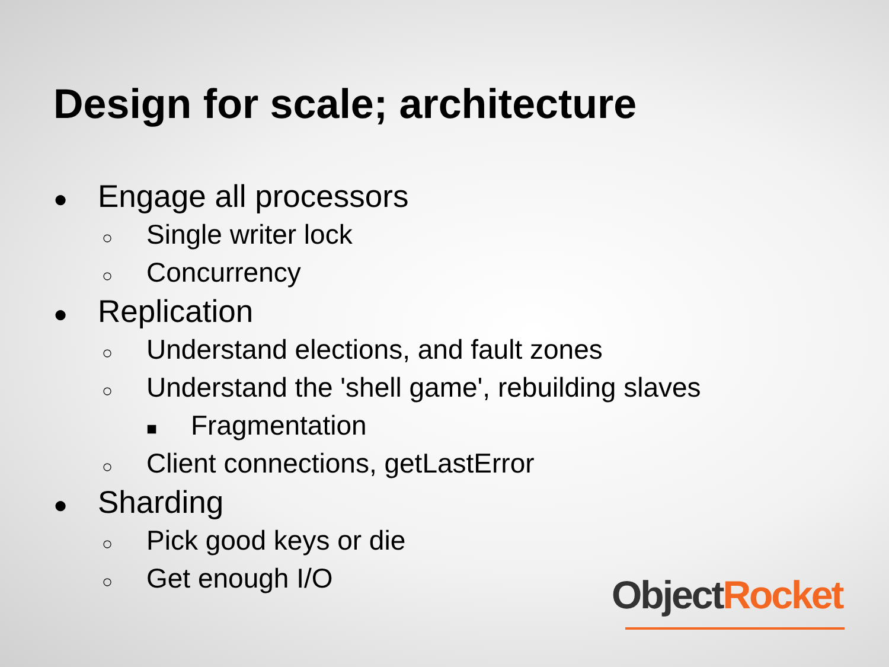Design for scale; architecture
● Engage all processors
○ Single writer lock
○ Concurrency
● Replication
○ Understand elections, and fault zones
○ Understand the 'shell game', rebuilding slaves
■ Fragmentation
○ Client connections, getLastError
● Sharding
○ Pick good keys or die
○ Get enough I/O
Object Rocket